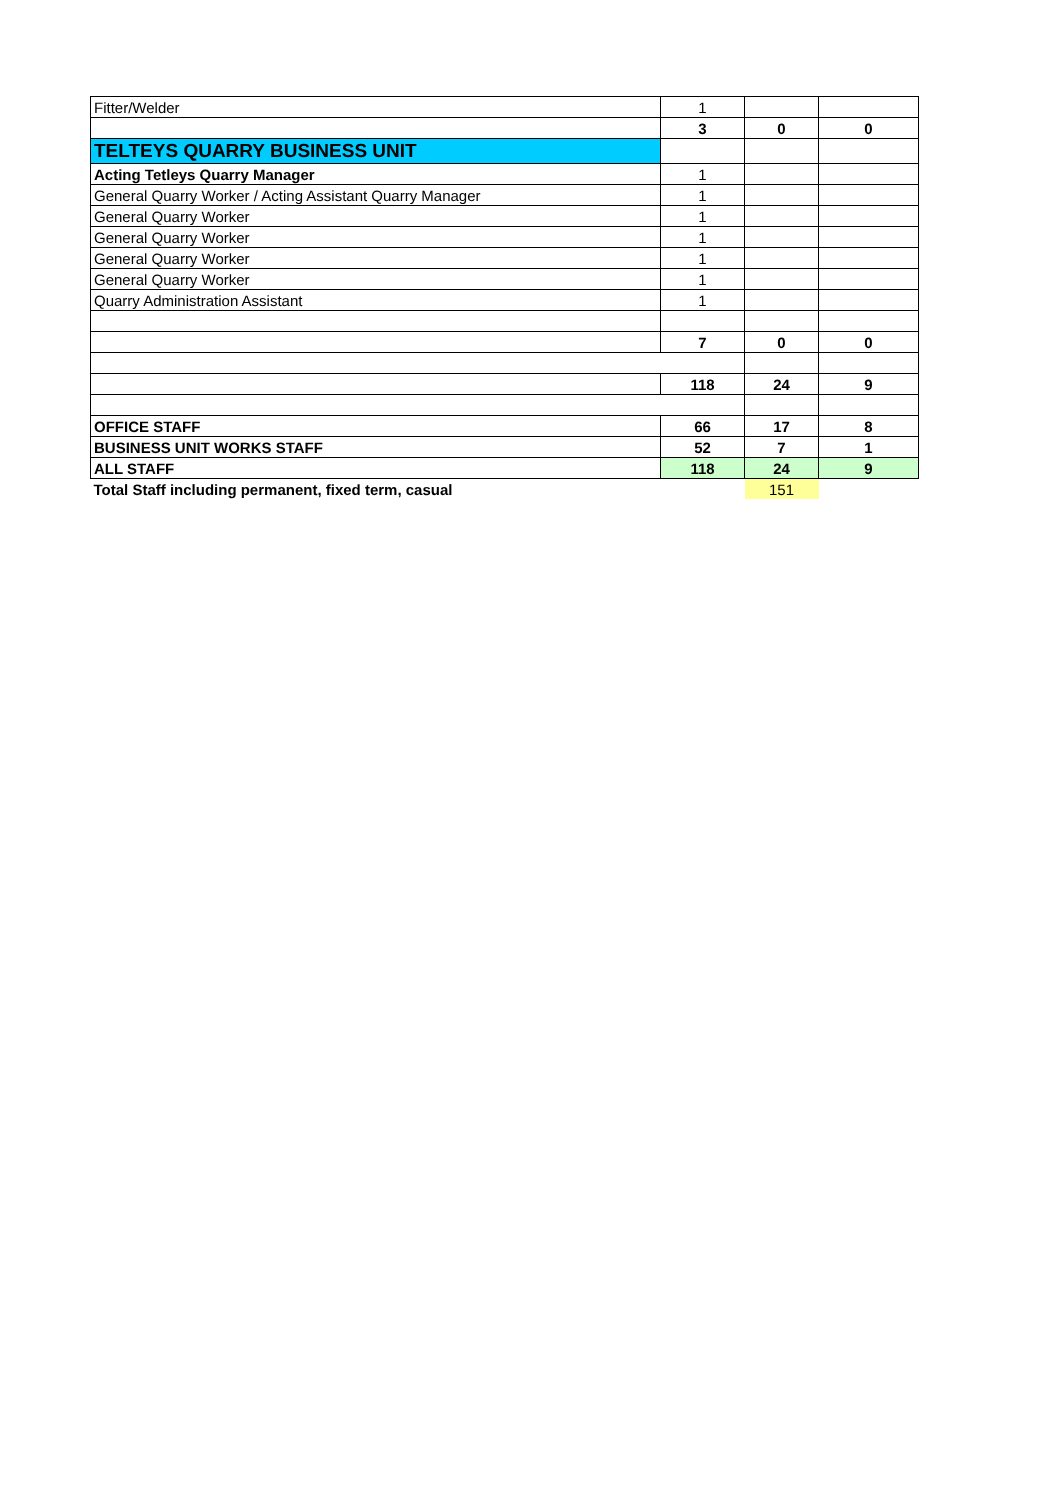| Fitter/Welder | 1 | | |
| | 3 | 0 | 0 |
| TELTEYS QUARRY BUSINESS UNIT | | | |
| Acting Tetleys Quarry Manager | 1 | | |
| General Quarry Worker / Acting Assistant Quarry Manager | 1 | | |
| General Quarry Worker | 1 | | |
| General Quarry Worker | 1 | | |
| General Quarry Worker | 1 | | |
| General Quarry Worker | 1 | | |
| Quarry Administration Assistant | 1 | | |
| | 7 | 0 | 0 |
| | 118 | 24 | 9 |
| OFFICE STAFF | 66 | 17 | 8 |
| BUSINESS UNIT WORKS STAFF | 52 | 7 | 1 |
| ALL STAFF | 118 | 24 | 9 |
| Total Staff including permanent, fixed term, casual | | 151 | |